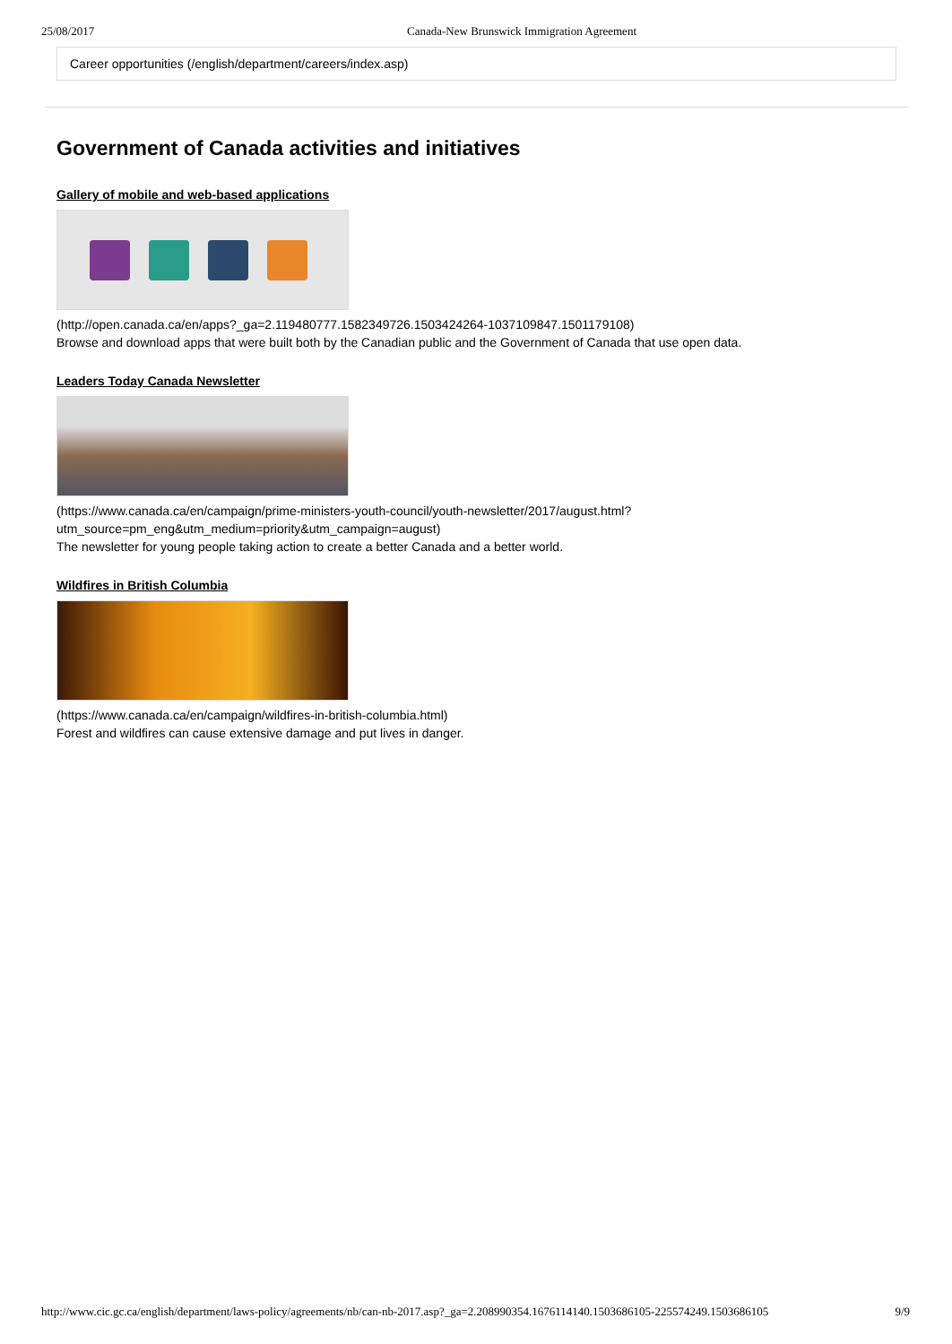25/08/2017 Canada-New Brunswick Immigration Agreement
Career opportunities (/english/department/careers/index.asp)
Government of Canada activities and initiatives
Gallery of mobile and web-based applications
(http://open.canada.ca/en/apps?_ga=2.119480777.1582349726.1503424264-1037109847.1501179108)
Browse and download apps that were built both by the Canadian public and the Government of Canada that use open data.
Leaders Today Canada Newsletter
(https://www.canada.ca/en/campaign/prime-ministers-youth-council/youth-newsletter/2017/august.html?
utm_source=pm_eng&utm_medium=priority&utm_campaign=august)
The newsletter for young people taking action to create a better Canada and a better world.
Wildfires in British Columbia
(https://www.canada.ca/en/campaign/wildfires-in-british-columbia.html)
Forest and wildfires can cause extensive damage and put lives in danger.
http://www.cic.gc.ca/english/department/laws-policy/agreements/nb/can-nb-2017.asp?_ga=2.208990354.1676114140.1503686105-225574249.1503686105 9/9